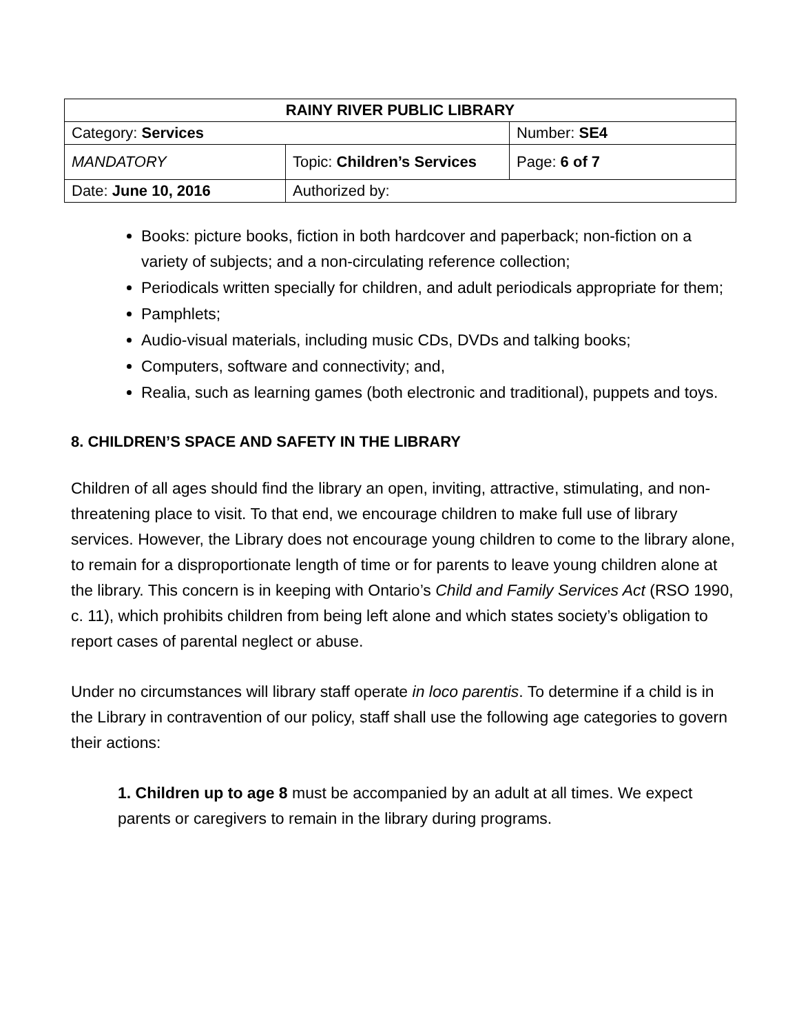| RAINY RIVER PUBLIC LIBRARY | | |
| Category: Services | | Number: SE4 |
| MANDATORY | Topic: Children’s Services | Page: 6 of 7 |
| Date: June 10, 2016 | Authorized by: | |
Books: picture books, fiction in both hardcover and paperback; non-fiction on a variety of subjects; and a non-circulating reference collection;
Periodicals written specially for children, and adult periodicals appropriate for them;
Pamphlets;
Audio-visual materials, including music CDs, DVDs and talking books;
Computers, software and connectivity; and,
Realia, such as learning games (both electronic and traditional), puppets and toys.
8. CHILDREN’S SPACE AND SAFETY IN THE LIBRARY
Children of all ages should find the library an open, inviting, attractive, stimulating, and non-threatening place to visit. To that end, we encourage children to make full use of library services. However, the Library does not encourage young children to come to the library alone, to remain for a disproportionate length of time or for parents to leave young children alone at the library. This concern is in keeping with Ontario’s Child and Family Services Act (RSO 1990, c. 11), which prohibits children from being left alone and which states society’s obligation to report cases of parental neglect or abuse.
Under no circumstances will library staff operate in loco parentis. To determine if a child is in the Library in contravention of our policy, staff shall use the following age categories to govern their actions:
1. Children up to age 8 must be accompanied by an adult at all times. We expect parents or caregivers to remain in the library during programs.